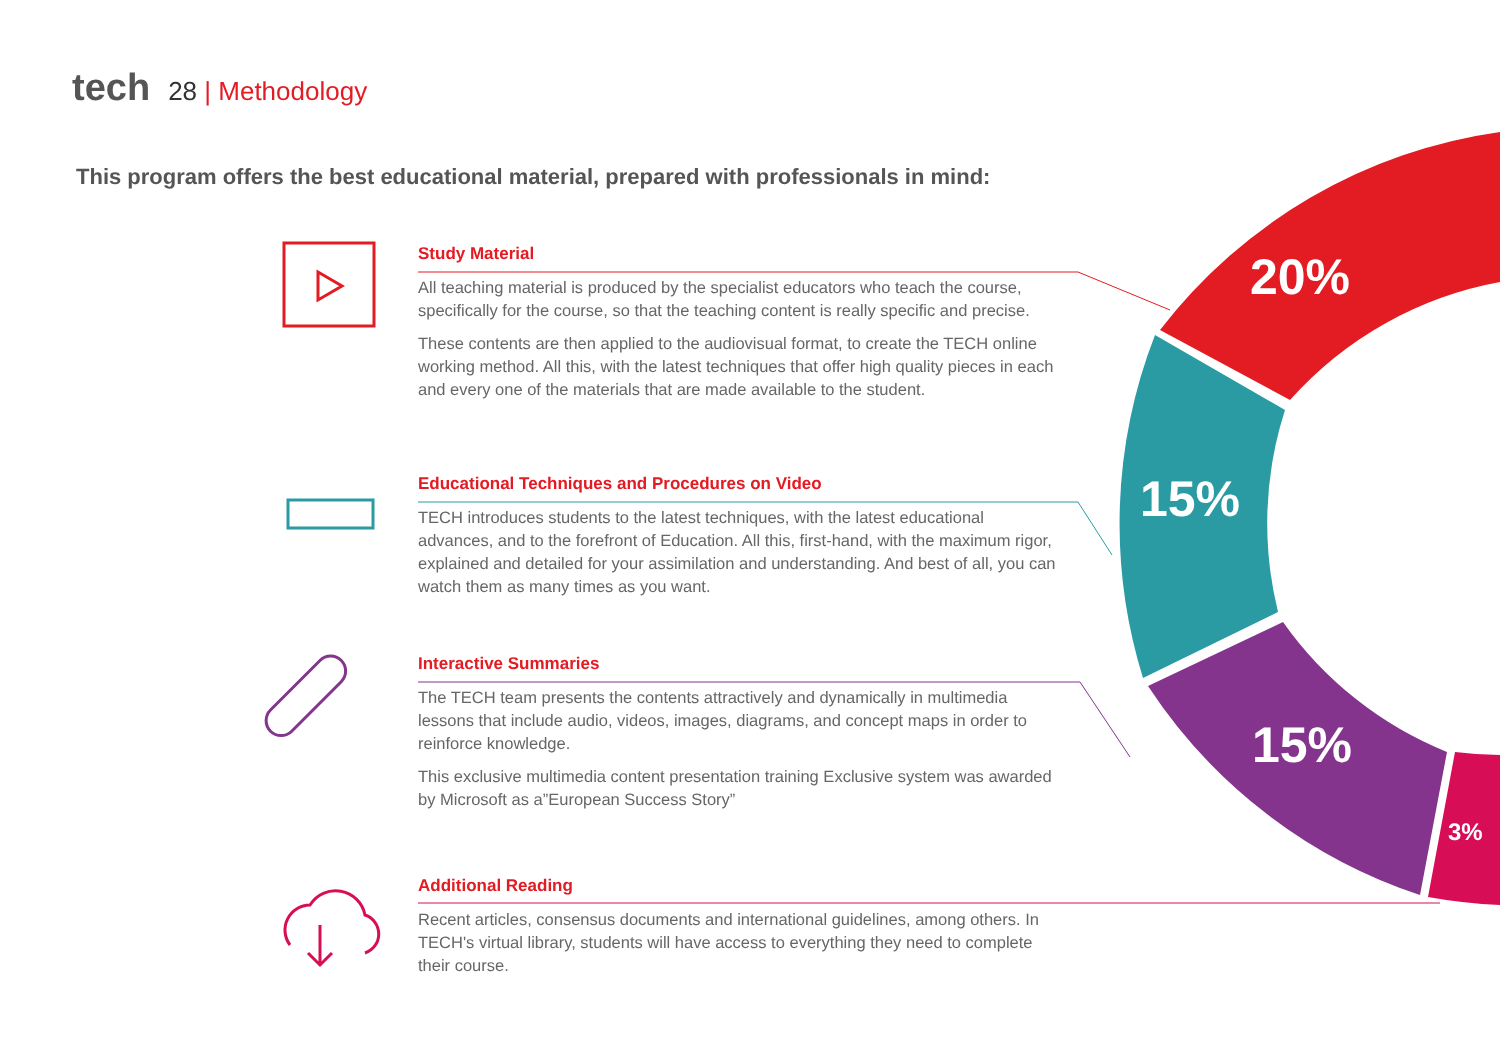tech 28 | Methodology
This program offers the best educational material, prepared with professionals in mind:
Study Material
All teaching material is produced by the specialist educators who teach the course, specifically for the course, so that the teaching content is really specific and precise.
These contents are then applied to the audiovisual format, to create the TECH online working method. All this, with the latest techniques that offer high quality pieces in each and every one of the materials that are made available to the student.
Educational Techniques and Procedures on Video
TECH introduces students to the latest techniques, with the latest educational advances, and to the forefront of Education. All this, first-hand, with the maximum rigor, explained and detailed for your assimilation and understanding. And best of all, you can watch them as many times as you want.
Interactive Summaries
The TECH team presents the contents attractively and dynamically in multimedia lessons that include audio, videos, images, diagrams, and concept maps in order to reinforce knowledge.
This exclusive multimedia content presentation training Exclusive system was awarded by Microsoft as a”European Success Story”
Additional Reading
Recent articles, consensus documents and international guidelines, among others. In TECH's virtual library, students will have access to everything they need to complete their course.
20%
15%
15%
3%